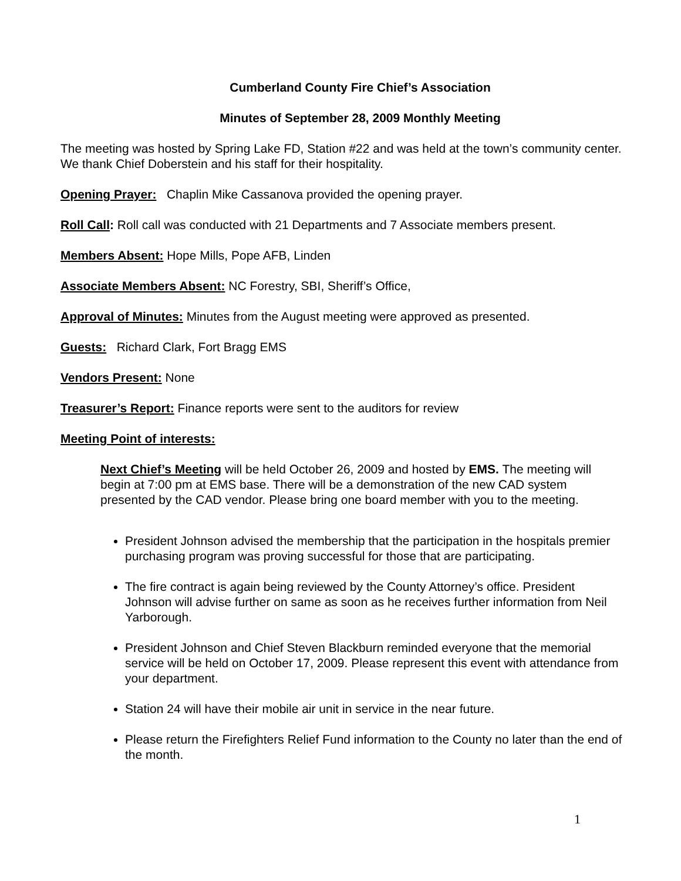Cumberland County Fire Chief’s Association
Minutes of September 28, 2009 Monthly Meeting
The meeting was hosted by Spring Lake FD, Station #22 and was held at the town’s community center. We thank Chief Doberstein and his staff for their hospitality.
Opening Prayer: Chaplin Mike Cassanova provided the opening prayer.
Roll Call: Roll call was conducted with 21 Departments and 7 Associate members present.
Members Absent: Hope Mills, Pope AFB, Linden
Associate Members Absent: NC Forestry, SBI, Sheriff’s Office,
Approval of Minutes: Minutes from the August meeting were approved as presented.
Guests: Richard Clark, Fort Bragg EMS
Vendors Present: None
Treasurer’s Report: Finance reports were sent to the auditors for review
Meeting Point of interests:
Next Chief’s Meeting will be held October 26, 2009 and hosted by EMS. The meeting will begin at 7:00 pm at EMS base. There will be a demonstration of the new CAD system presented by the CAD vendor. Please bring one board member with you to the meeting.
President Johnson advised the membership that the participation in the hospitals premier purchasing program was proving successful for those that are participating.
The fire contract is again being reviewed by the County Attorney’s office. President Johnson will advise further on same as soon as he receives further information from Neil Yarborough.
President Johnson and Chief Steven Blackburn reminded everyone that the memorial service will be held on October 17, 2009. Please represent this event with attendance from your department.
Station 24 will have their mobile air unit in service in the near future.
Please return the Firefighters Relief Fund information to the County no later than the end of the month.
1